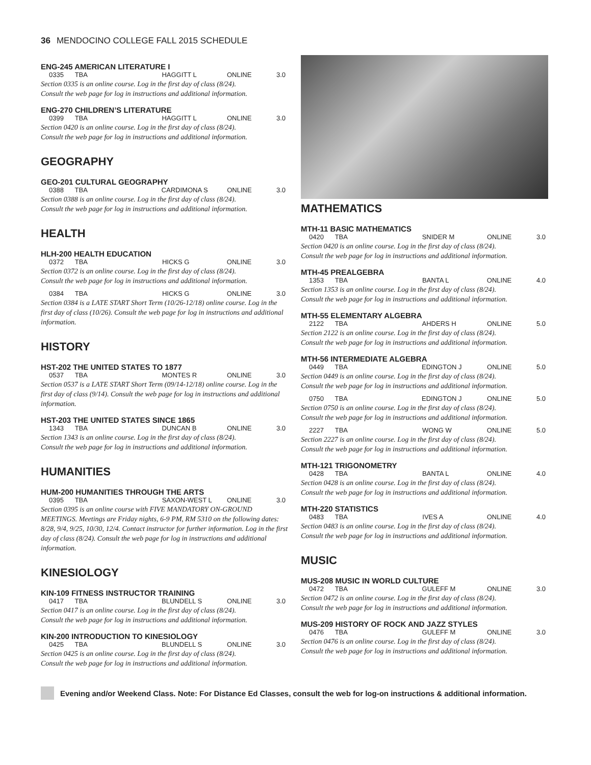36 MENDOCINO COLLEGE FALL 2015 SCHEDULE
ENG-245 AMERICAN LITERATURE I
| 0335 | TBA | HAGGITT L | ONLINE | 3.0 |
Section 0335 is an online course. Log in the first day of class (8/24).
Consult the web page for log in instructions and additional information.
ENG-270 CHILDREN’S LITERATURE
| 0399 | TBA | HAGGITT L | ONLINE | 3.0 |
Section 0420 is an online course. Log in the first day of class (8/24).
Consult the web page for log in instructions and additional information.
GEOGRAPHY
GEO-201 CULTURAL GEOGRAPHY
| 0388 | TBA | CARDIMONA S | ONLINE | 3.0 |
Section 0388 is an online course. Log in the first day of class (8/24).
Consult the web page for log in instructions and additional information.
HEALTH
HLH-200 HEALTH EDUCATION
| 0372 | TBA | HICKS G | ONLINE | 3.0 |
Section 0372 is an online course. Log in the first day of class (8/24).
Consult the web page for log in instructions and additional information.
| 0384 | TBA | HICKS G | ONLINE | 3.0 |
Section 0384 is a LATE START Short Term (10/26-12/18) online course. Log in the first day of class (10/26). Consult the web page for log in instructions and additional information.
HISTORY
HST-202 THE UNITED STATES TO 1877
| 0537 | TBA | MONTES R | ONLINE | 3.0 |
Section 0537 is a LATE START Short Term (09/14-12/18) online course. Log in the first day of class (9/14). Consult the web page for log in instructions and additional information.
HST-203 THE UNITED STATES SINCE 1865
| 1343 | TBA | DUNCAN B | ONLINE | 3.0 |
Section 1343 is an online course. Log in the first day of class (8/24).
Consult the web page for log in instructions and additional information.
HUMANITIES
HUM-200 HUMANITIES THROUGH THE ARTS
| 0395 | TBA | SAXON-WEST L | ONLINE | 3.0 |
Section 0395 is an online course with FIVE MANDATORY ON-GROUND MEETINGS. Meetings are Friday nights, 6-9 PM, RM 5310 on the following dates: 8/28, 9/4, 9/25, 10/30, 12/4. Contact instructor for further information. Log in the first day of class (8/24). Consult the web page for log in instructions and additional information.
KINESIOLOGY
KIN-109 FITNESS INSTRUCTOR TRAINING
| 0417 | TBA | BLUNDELL S | ONLINE | 3.0 |
Section 0417 is an online course. Log in the first day of class (8/24).
Consult the web page for log in instructions and additional information.
KIN-200 INTRODUCTION TO KINESIOLOGY
| 0425 | TBA | BLUNDELL S | ONLINE | 3.0 |
Section 0425 is an online course. Log in the first day of class (8/24).
Consult the web page for log in instructions and additional information.
MATHEMATICS
MTH-11 BASIC MATHEMATICS
| 0420 | TBA | SNIDER M | ONLINE | 3.0 |
Section 0420 is an online course. Log in the first day of class (8/24).
Consult the web page for log in instructions and additional information.
MTH-45 PREALGEBRA
| 1353 | TBA | BANTA L | ONLINE | 4.0 |
Section 1353 is an online course. Log in the first day of class (8/24).
Consult the web page for log in instructions and additional information.
MTH-55 ELEMENTARY ALGEBRA
| 2122 | TBA | AHDERS H | ONLINE | 5.0 |
Section 2122 is an online course. Log in the first day of class (8/24).
Consult the web page for log in instructions and additional information.
MTH-56 INTERMEDIATE ALGEBRA
| 0449 | TBA | EDINGTON J | ONLINE | 5.0 |
Section 0449 is an online course. Log in the first day of class (8/24).
Consult the web page for log in instructions and additional information.
| 0750 | TBA | EDINGTON J | ONLINE | 5.0 |
Section 0750 is an online course. Log in the first day of class (8/24).
Consult the web page for log in instructions and additional information.
| 2227 | TBA | WONG W | ONLINE | 5.0 |
Section 2227 is an online course. Log in the first day of class (8/24).
Consult the web page for log in instructions and additional information.
MTH-121 TRIGONOMETRY
| 0428 | TBA | BANTA L | ONLINE | 4.0 |
Section 0428 is an online course. Log in the first day of class (8/24).
Consult the web page for log in instructions and additional information.
MTH-220 STATISTICS
| 0483 | TBA | IVES A | ONLINE | 4.0 |
Section 0483 is an online course. Log in the first day of class (8/24).
Consult the web page for log in instructions and additional information.
MUSIC
MUS-208 MUSIC IN WORLD CULTURE
| 0472 | TBA | GULEFF M | ONLINE | 3.0 |
Section 0472 is an online course. Log in the first day of class (8/24).
Consult the web page for log in instructions and additional information.
MUS-209 HISTORY OF ROCK AND JAZZ STYLES
| 0476 | TBA | GULEFF M | ONLINE | 3.0 |
Section 0476 is an online course. Log in the first day of class (8/24).
Consult the web page for log in instructions and additional information.
Evening and/or Weekend Class. Note: For Distance Ed Classes, consult the web for log-on instructions & additional information.